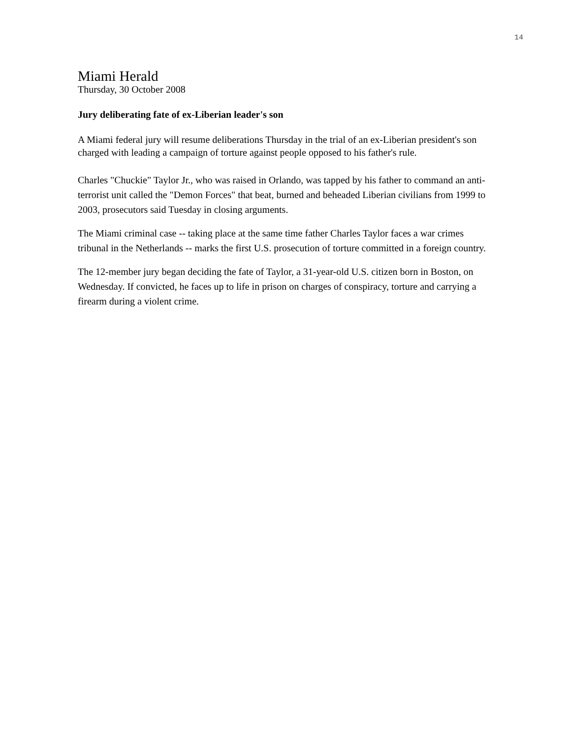14
Miami Herald
Thursday, 30 October 2008
Jury deliberating fate of ex-Liberian leader's son
A Miami federal jury will resume deliberations Thursday in the trial of an ex-Liberian president's son charged with leading a campaign of torture against people opposed to his father's rule.
Charles "Chuckie" Taylor Jr., who was raised in Orlando, was tapped by his father to command an anti-terrorist unit called the "Demon Forces" that beat, burned and beheaded Liberian civilians from 1999 to 2003, prosecutors said Tuesday in closing arguments.
The Miami criminal case -- taking place at the same time father Charles Taylor faces a war crimes tribunal in the Netherlands -- marks the first U.S. prosecution of torture committed in a foreign country.
The 12-member jury began deciding the fate of Taylor, a 31-year-old U.S. citizen born in Boston, on Wednesday. If convicted, he faces up to life in prison on charges of conspiracy, torture and carrying a firearm during a violent crime.